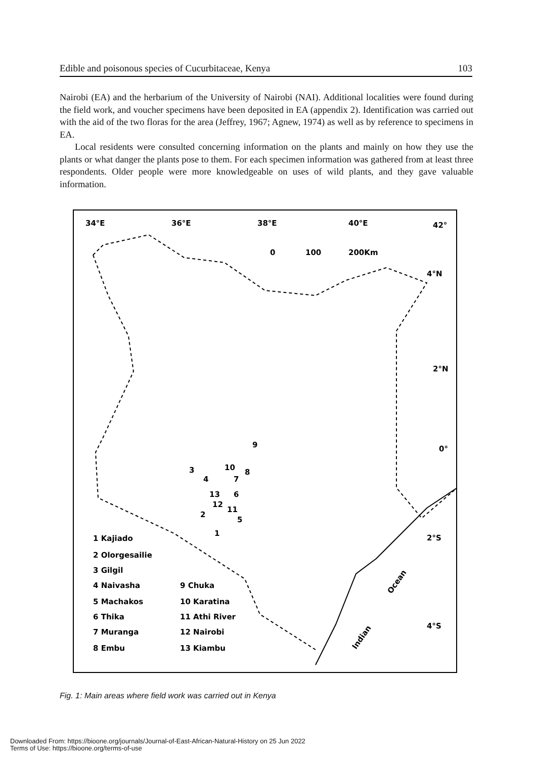Edible and poisonous species of Cucurbitaceae, Kenya 103
Nairobi (EA) and the herbarium of the University of Nairobi (NAI). Additional localities were found during the field work, and voucher specimens have been deposited in EA (appendix 2). Identification was carried out with the aid of the two floras for the area (Jeffrey, 1967; Agnew, 1974) as well as by reference to specimens in EA.
Local residents were consulted concerning information on the plants and mainly on how they use the plants or what danger the plants pose to them. For each specimen information was gathered from at least three respondents. Older people were more knowledgeable on uses of wild plants, and they gave valuable information.
34°E
36°E
38°E
40°E
42°
0
100
200Km
4°N
2°N
0°
2°S
4°S
9
3
10
8
4
7
13
6
12
11
2
5
1
1 Kajiado
2 Olorgesailie
3 Gilgil
4 Naivasha
5 Machakos
6 Thika
7 Muranga
8 Embu
9 Chuka
10 Karatina
11 Athi River
12 Nairobi
13 Kiambu
Ocean
Indian
Fig. 1: Main areas where field work was carried out in Kenya
Downloaded From: https://bioone.org/journals/Journal-of-East-African-Natural-History on 25 Jun 2022
Terms of Use: https://bioone.org/terms-of-use